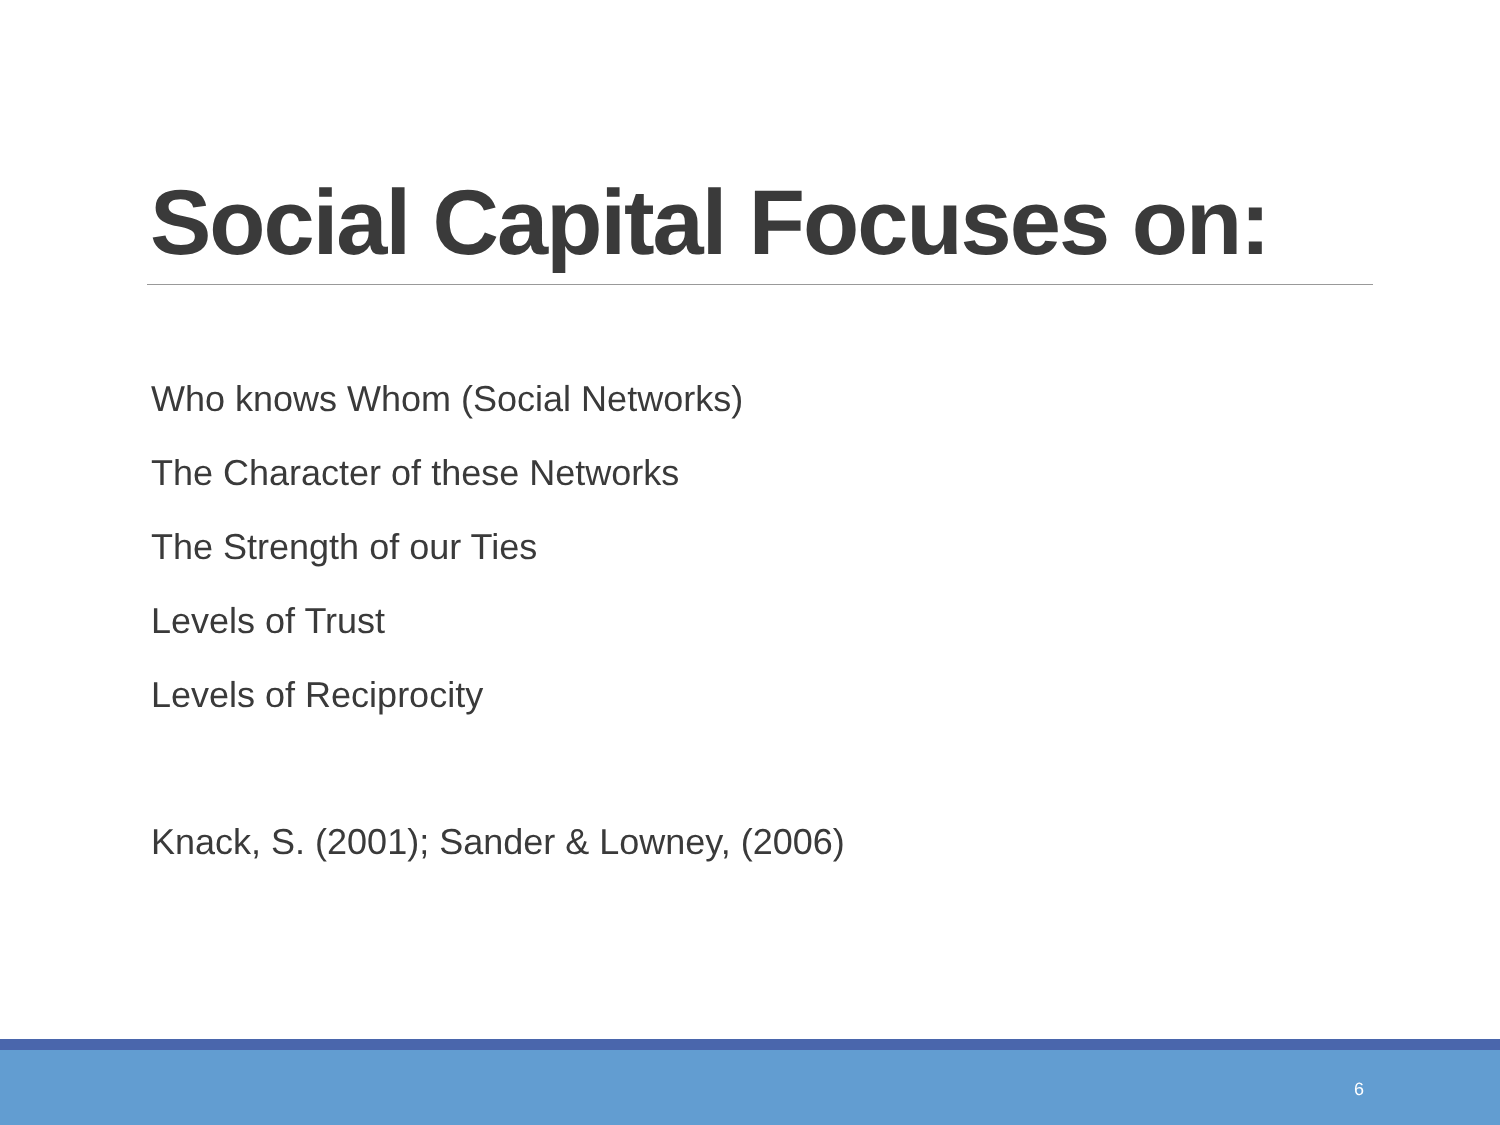Social Capital Focuses on:
Who knows Whom (Social Networks)
The Character of these Networks
The Strength of our Ties
Levels of Trust
Levels of Reciprocity
Knack, S. (2001); Sander & Lowney, (2006)
6